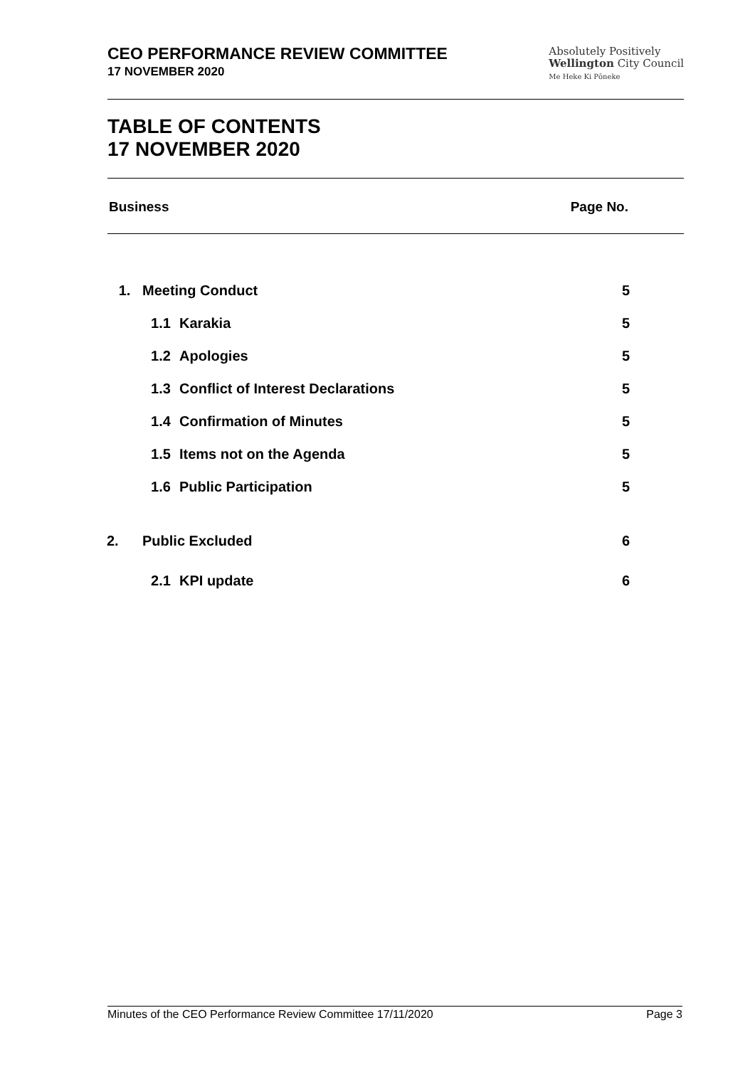CEO PERFORMANCE REVIEW COMMITTEE
17 NOVEMBER 2020
Absolutely Positively
Wellington City Council
Me Heke Ki Pōneke
TABLE OF CONTENTS
17 NOVEMBER 2020
Business Page No.
| 1. | Meeting Conduct | | 5 |
| | 1.1 | Karakia | 5 |
| | 1.2 | Apologies | 5 |
| | 1.3 | Conflict of Interest Declarations | 5 |
| | 1.4 | Confirmation of Minutes | 5 |
| | 1.5 | Items not on the Agenda | 5 |
| | 1.6 | Public Participation | 5 |
| 2. | Public Excluded | | 6 |
| | 2.1 | KPI update | 6 |
Minutes of the CEO Performance Review Committee 17/11/2020 Page 3